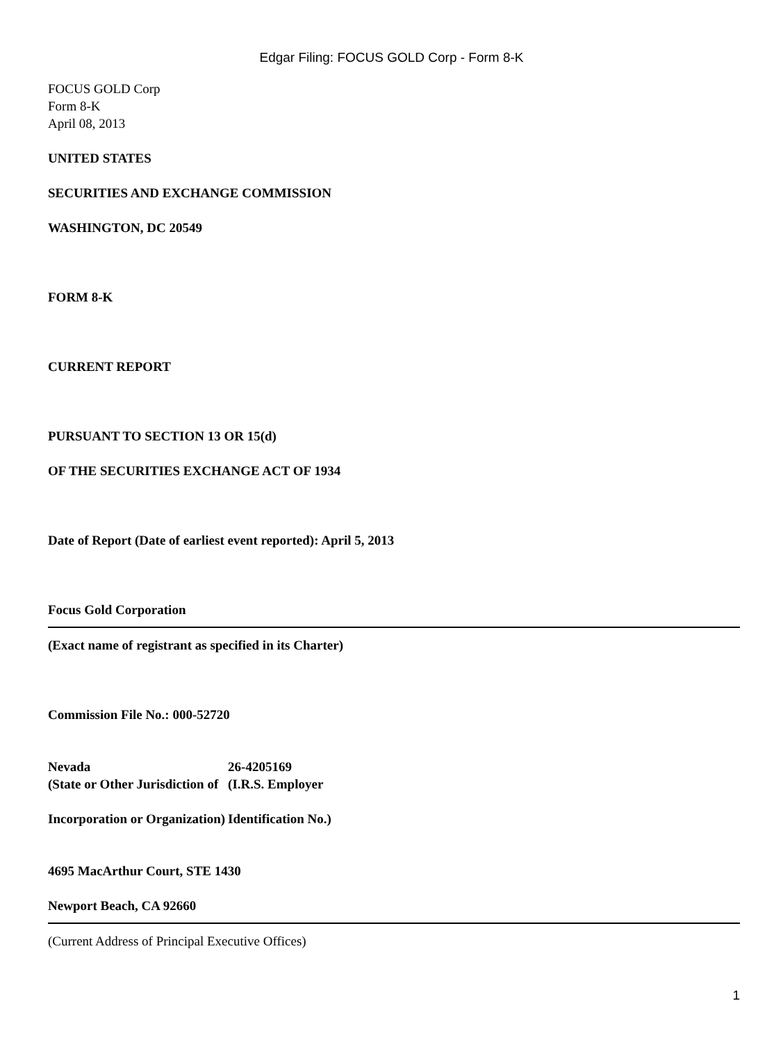Edgar Filing: FOCUS GOLD Corp - Form 8-K
FOCUS GOLD Corp
Form 8-K
April 08, 2013
UNITED STATES
SECURITIES AND EXCHANGE COMMISSION
WASHINGTON, DC 20549
FORM 8-K
CURRENT REPORT
PURSUANT TO SECTION 13 OR 15(d)
OF THE SECURITIES EXCHANGE ACT OF 1934
Date of Report (Date of earliest event reported): April 5, 2013
Focus Gold Corporation
(Exact name of registrant as specified in its Charter)
Commission File No.: 000-52720
| Nevada | 26-4205169 |
| (State or Other Jurisdiction of | (I.R.S. Employer |
| Incorporation or Organization) | Identification No.) |
4695 MacArthur Court, STE 1430
Newport Beach, CA 92660
(Current Address of Principal Executive Offices)
1